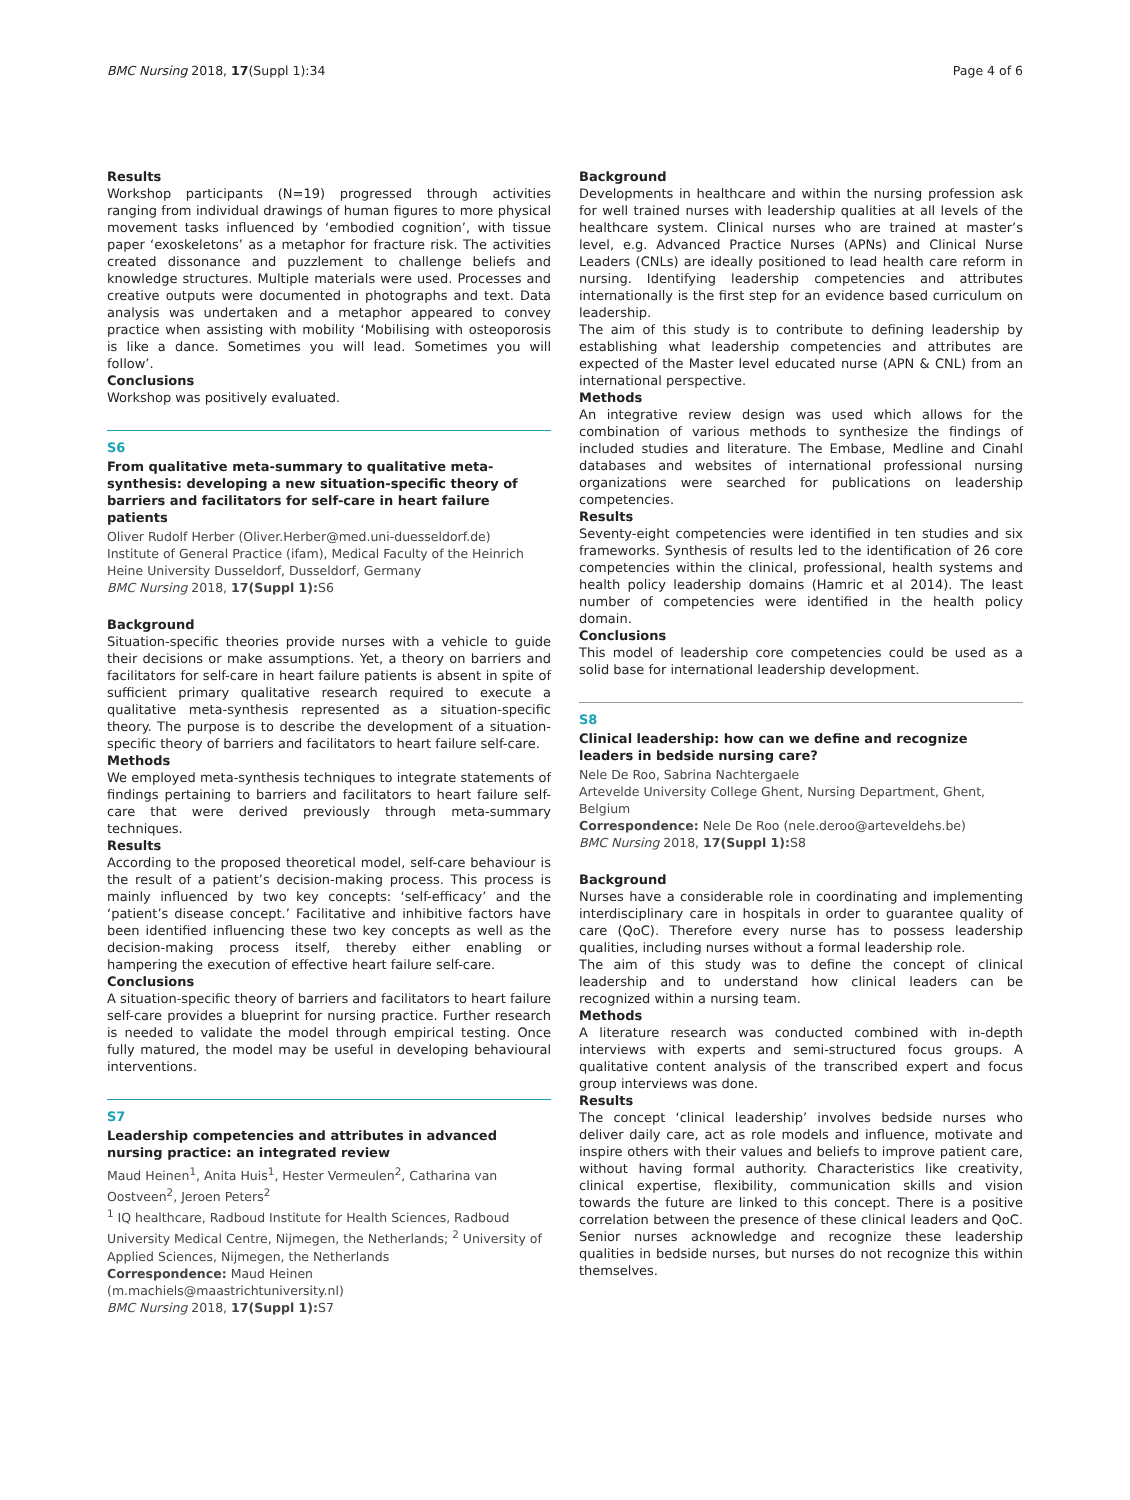BMC Nursing 2018, 17(Suppl 1):34 Page 4 of 6
Results
Workshop participants (N=19) progressed through activities ranging from individual drawings of human figures to more physical movement tasks influenced by ‘embodied cognition’, with tissue paper ‘exoskeletons’ as a metaphor for fracture risk. The activities created dissonance and puzzlement to challenge beliefs and knowledge structures. Multiple materials were used. Processes and creative outputs were documented in photographs and text. Data analysis was undertaken and a metaphor appeared to convey practice when assisting with mobility ‘Mobilising with osteoporosis is like a dance. Sometimes you will lead. Sometimes you will follow’.
Conclusions
Workshop was positively evaluated.
S6
From qualitative meta-summary to qualitative meta-synthesis: developing a new situation-specific theory of barriers and facilitators for self-care in heart failure patients
Oliver Rudolf Herber (Oliver.Herber@med.uni-duesseldorf.de)
Institute of General Practice (ifam), Medical Faculty of the Heinrich Heine University Dusseldorf, Dusseldorf, Germany
BMC Nursing 2018, 17(Suppl 1): S6
Background
Situation-specific theories provide nurses with a vehicle to guide their decisions or make assumptions. Yet, a theory on barriers and facilitators for self-care in heart failure patients is absent in spite of sufficient primary qualitative research required to execute a qualitative meta-synthesis represented as a situation-specific theory. The purpose is to describe the development of a situation-specific theory of barriers and facilitators to heart failure self-care.
Methods
We employed meta-synthesis techniques to integrate statements of findings pertaining to barriers and facilitators to heart failure self-care that were derived previously through meta-summary techniques.
Results
According to the proposed theoretical model, self-care behaviour is the result of a patient’s decision-making process. This process is mainly influenced by two key concepts: ‘self-efficacy’ and the ‘patient’s disease concept.’ Facilitative and inhibitive factors have been identified influencing these two key concepts as well as the decision-making process itself, thereby either enabling or hampering the execution of effective heart failure self-care.
Conclusions
A situation-specific theory of barriers and facilitators to heart failure self-care provides a blueprint for nursing practice. Further research is needed to validate the model through empirical testing. Once fully matured, the model may be useful in developing behavioural interventions.
S7
Leadership competencies and attributes in advanced nursing practice: an integrated review
Maud Heinen<sup>1</sup>, Anita Huis<sup>1</sup>, Hester Vermeulen<sup>2</sup>, Catharina van Oostveen<sup>2</sup>, Jeroen Peters<sup>2</sup>
<sup>1</sup> IQ healthcare, Radboud Institute for Health Sciences, Radboud University Medical Centre, Nijmegen, the Netherlands; <sup>2</sup> University of Applied Sciences, Nijmegen, the Netherlands
Correspondence: Maud Heinen (m.machiels@maastrichtuniversity.nl)
BMC Nursing 2018, 17(Suppl 1): S7
Background
Developments in healthcare and within the nursing profession ask for well trained nurses with leadership qualities at all levels of the healthcare system. Clinical nurses who are trained at master’s level, e.g. Advanced Practice Nurses (APNs) and Clinical Nurse Leaders (CNLs) are ideally positioned to lead health care reform in nursing. Identifying leadership competencies and attributes internationally is the first step for an evidence based curriculum on leadership.
The aim of this study is to contribute to defining leadership by establishing what leadership competencies and attributes are expected of the Master level educated nurse (APN & CNL) from an international perspective.
Methods
An integrative review design was used which allows for the combination of various methods to synthesize the findings of included studies and literature. The Embase, Medline and Cinahl databases and websites of international professional nursing organizations were searched for publications on leadership competencies.
Results
Seventy-eight competencies were identified in ten studies and six frameworks. Synthesis of results led to the identification of 26 core competencies within the clinical, professional, health systems and health policy leadership domains (Hamric et al 2014). The least number of competencies were identified in the health policy domain.
Conclusions
This model of leadership core competencies could be used as a solid base for international leadership development.
S8
Clinical leadership: how can we define and recognize leaders in bedside nursing care?
Nele De Roo, Sabrina Nachtergaele
Artevelde University College Ghent, Nursing Department, Ghent, Belgium
Correspondence: Nele De Roo (nele.deroo@arteveldehs.be)
BMC Nursing 2018, 17(Suppl 1): S8
Background
Nurses have a considerable role in coordinating and implementing interdisciplinary care in hospitals in order to guarantee quality of care (QoC). Therefore every nurse has to possess leadership qualities, including nurses without a formal leadership role.
The aim of this study was to define the concept of clinical leadership and to understand how clinical leaders can be recognized within a nursing team.
Methods
A literature research was conducted combined with in-depth interviews with experts and semi-structured focus groups. A qualitative content analysis of the transcribed expert and focus group interviews was done.
Results
The concept ‘clinical leadership’ involves bedside nurses who deliver daily care, act as role models and influence, motivate and inspire others with their values and beliefs to improve patient care, without having formal authority. Characteristics like creativity, clinical expertise, flexibility, communication skills and vision towards the future are linked to this concept. There is a positive correlation between the presence of these clinical leaders and QoC. Senior nurses acknowledge and recognize these leadership qualities in bedside nurses, but nurses do not recognize this within themselves.